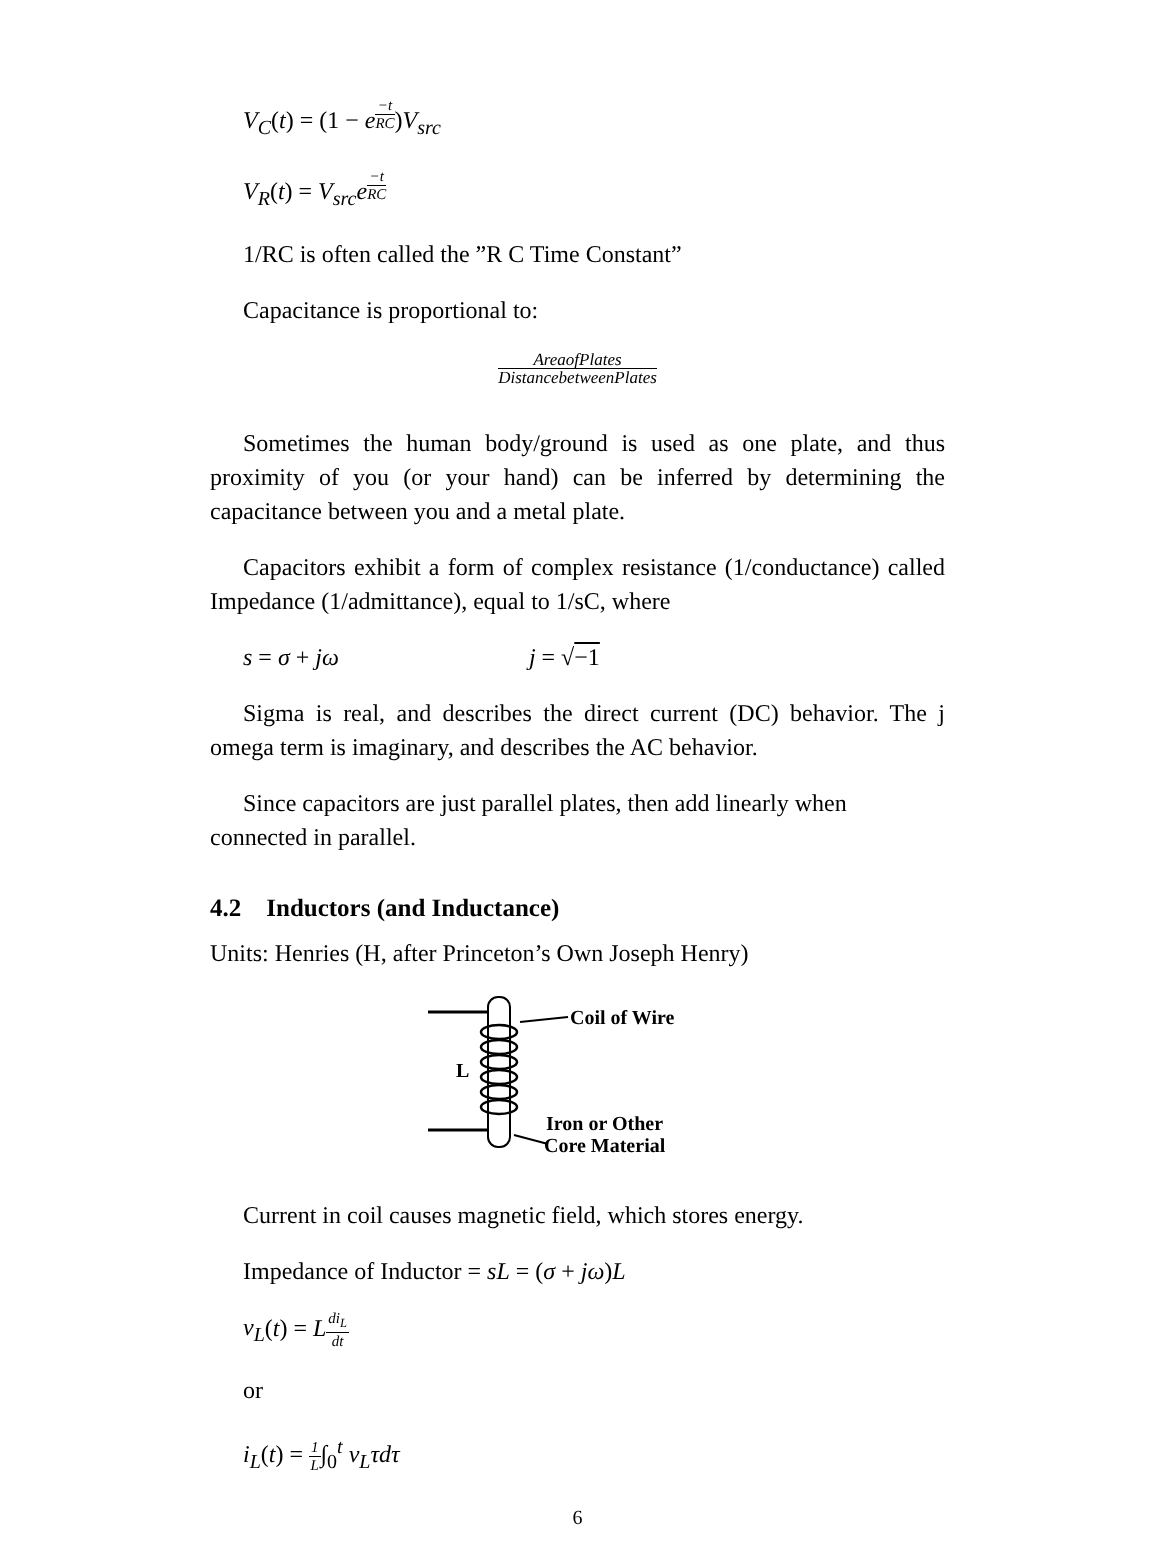V<sub>C</sub>(t) = (1 − e<sup>−t RC</sup>)V<sub>src</sub>
V<sub>R</sub>(t) = V<sub>src</sub>e<sup>−t RC</sup>
1/RC is often called the ”R C Time Constant”
Capacitance is proportional to:
AreaofPlates DistancebetweenPlates
Sometimes the human body/ground is used as one plate, and thus proximity of you (or your hand) can be inferred by determining the capacitance between you and a metal plate.
Capacitors exhibit a form of complex resistance (1/conductance) called Impedance (1/admittance), equal to 1/sC, where
s = σ + jω j = √−1
Sigma is real, and describes the direct current (DC) behavior. The j omega term is imaginary, and describes the AC behavior.
Since capacitors are just parallel plates, then add linearly when connected in parallel.
4.2 Inductors (and Inductance)
Units: Henries (H, after Princeton’s Own Joseph Henry)
L
Coil of Wire
Iron or Other
Core Material
Current in coil causes magnetic field, which stores energy.
Impedance of Inductor = sL = (σ + jω)L
v<sub>L</sub>(t) = Ldi<sub>L</sub> dt
or
i<sub>L</sub>(t) = 1 L∫<sub>0</sub><sup>t</sup> v<sub>L</sub>τdτ
6